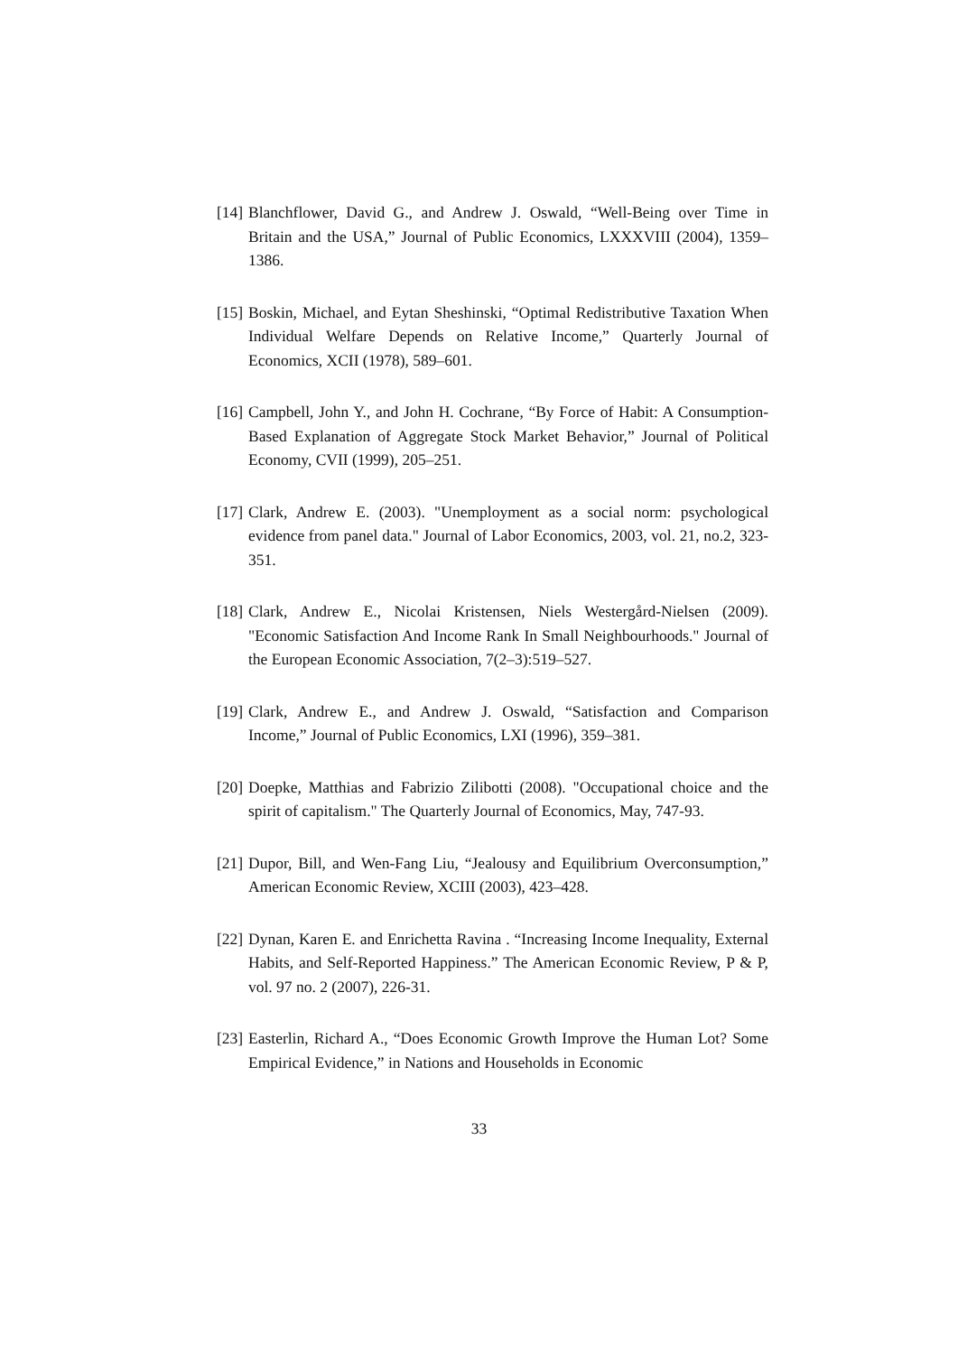[14]
Blanchflower, David G., and Andrew J. Oswald, “Well-Being over Time in Britain and the USA,” Journal of Public Economics, LXXXVIII (2004), 1359–1386.
[15]
Boskin, Michael, and Eytan Sheshinski, “Optimal Redistributive Taxation When Individual Welfare Depends on Relative Income,” Quarterly Journal of Economics, XCII (1978), 589–601.
[16]
Campbell, John Y., and John H. Cochrane, “By Force of Habit: A Consumption-Based Explanation of Aggregate Stock Market Behavior,” Journal of Political Economy, CVII (1999), 205–251.
[17]
Clark, Andrew E. (2003). "Unemployment as a social norm: psychological evidence from panel data." Journal of Labor Economics, 2003, vol. 21, no.2, 323-351.
[18]
Clark, Andrew E., Nicolai Kristensen, Niels Westergård-Nielsen (2009). "Economic Satisfaction And Income Rank In Small Neighbourhoods." Journal of the European Economic Association, 7(2–3):519–527.
[19]
Clark, Andrew E., and Andrew J. Oswald, “Satisfaction and Comparison Income,” Journal of Public Economics, LXI (1996), 359–381.
[20]
Doepke, Matthias and Fabrizio Zilibotti (2008). "Occupational choice and the spirit of capitalism." The Quarterly Journal of Economics, May, 747-93.
[21]
Dupor, Bill, and Wen-Fang Liu, “Jealousy and Equilibrium Overconsumption,” American Economic Review, XCIII (2003), 423–428.
[22]
Dynan, Karen E. and Enrichetta Ravina . “Increasing Income Inequality, External Habits, and Self-Reported Happiness.” The American Economic Review, P & P, vol. 97 no. 2 (2007), 226-31.
[23]
Easterlin, Richard A., “Does Economic Growth Improve the Human Lot? Some Empirical Evidence,” in Nations and Households in Economic
33